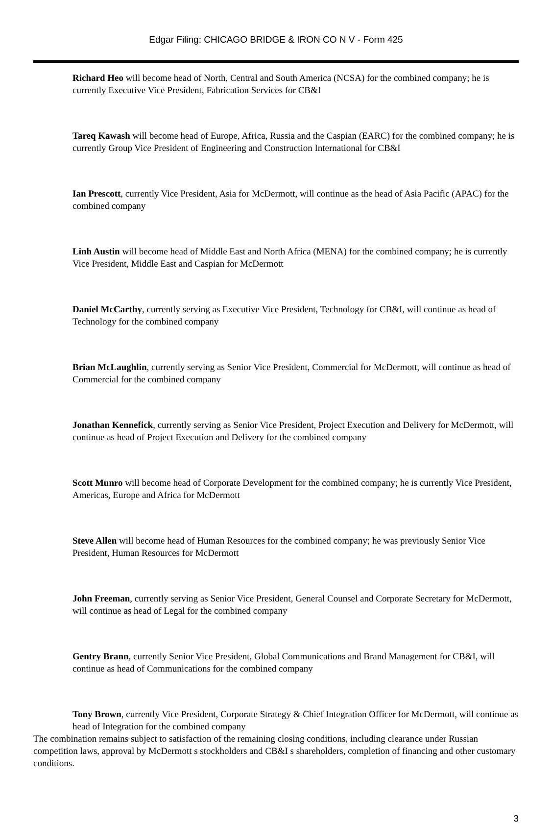Edgar Filing: CHICAGO BRIDGE & IRON CO N V - Form 425
Richard Heo will become head of North, Central and South America (NCSA) for the combined company; he is currently Executive Vice President, Fabrication Services for CB&I
Tareq Kawash will become head of Europe, Africa, Russia and the Caspian (EARC) for the combined company; he is currently Group Vice President of Engineering and Construction International for CB&I
Ian Prescott, currently Vice President, Asia for McDermott, will continue as the head of Asia Pacific (APAC) for the combined company
Linh Austin will become head of Middle East and North Africa (MENA) for the combined company; he is currently Vice President, Middle East and Caspian for McDermott
Daniel McCarthy, currently serving as Executive Vice President, Technology for CB&I, will continue as head of Technology for the combined company
Brian McLaughlin, currently serving as Senior Vice President, Commercial for McDermott, will continue as head of Commercial for the combined company
Jonathan Kennefick, currently serving as Senior Vice President, Project Execution and Delivery for McDermott, will continue as head of Project Execution and Delivery for the combined company
Scott Munro will become head of Corporate Development for the combined company; he is currently Vice President, Americas, Europe and Africa for McDermott
Steve Allen will become head of Human Resources for the combined company; he was previously Senior Vice President, Human Resources for McDermott
John Freeman, currently serving as Senior Vice President, General Counsel and Corporate Secretary for McDermott, will continue as head of Legal for the combined company
Gentry Brann, currently Senior Vice President, Global Communications and Brand Management for CB&I, will continue as head of Communications for the combined company
Tony Brown, currently Vice President, Corporate Strategy & Chief Integration Officer for McDermott, will continue as head of Integration for the combined company
The combination remains subject to satisfaction of the remaining closing conditions, including clearance under Russian competition laws, approval by McDermott s stockholders and CB&I s shareholders, completion of financing and other customary conditions.
3